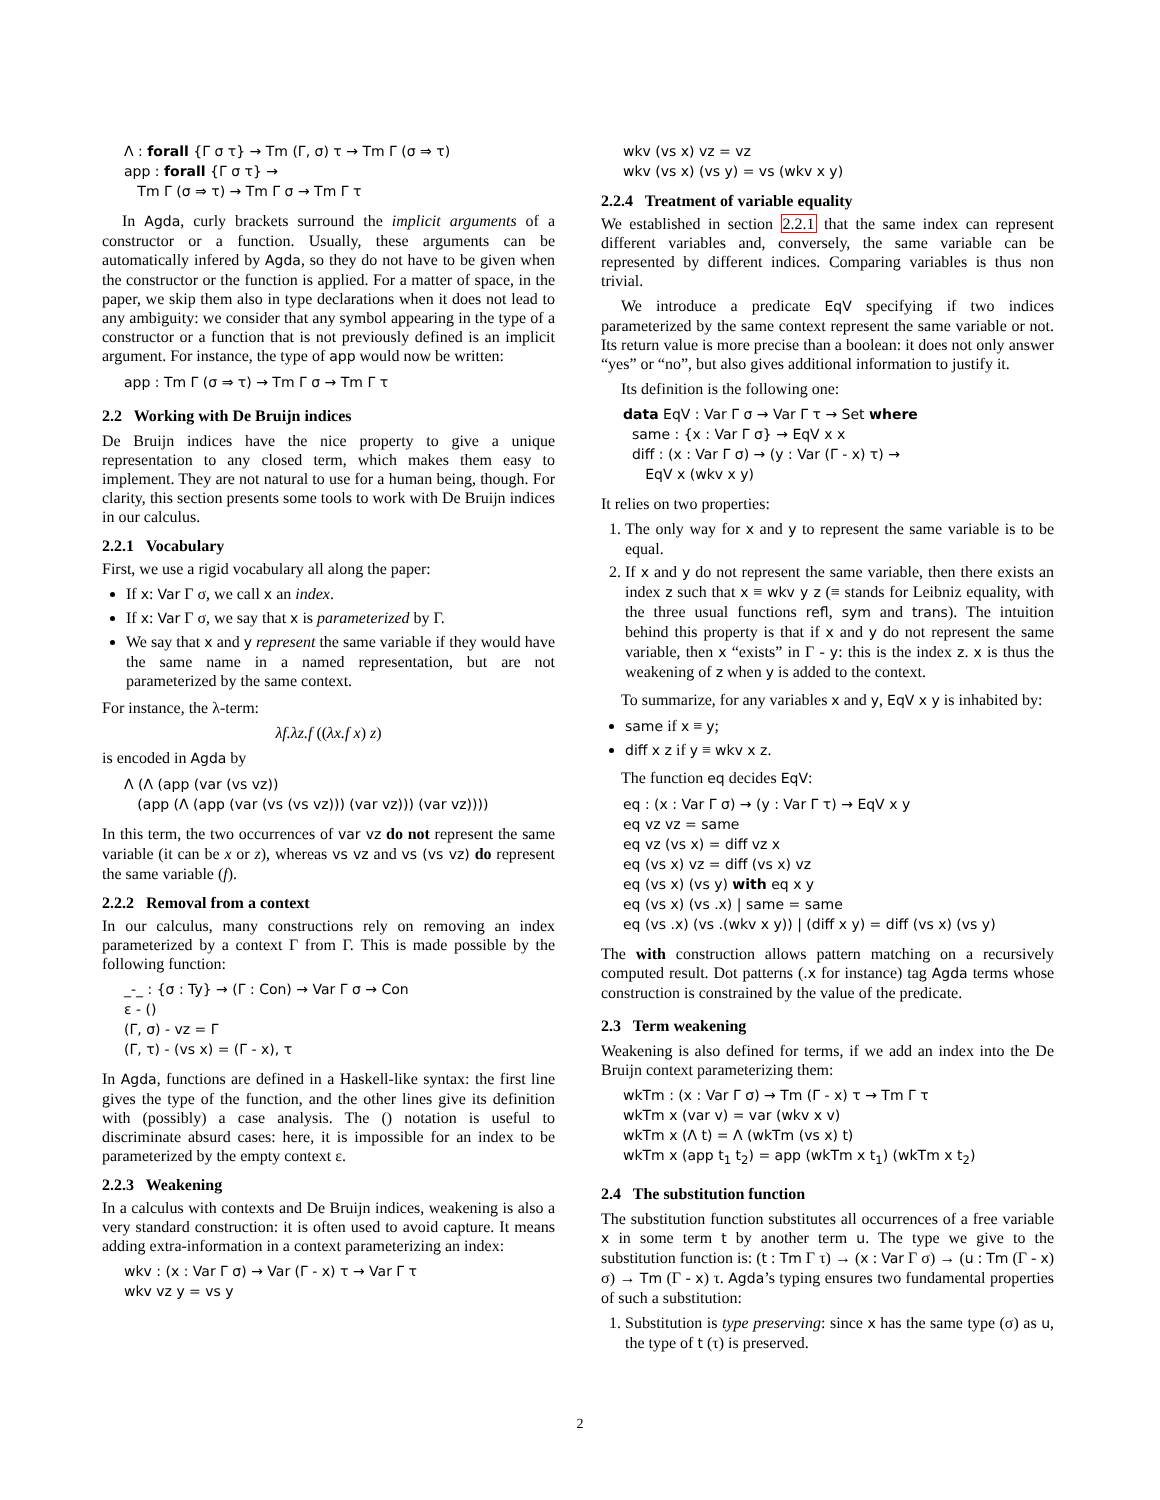Λ : forall {Γ σ τ} → Tm (Γ, σ) τ → Tm Γ (σ ⇒ τ)
app : forall {Γ σ τ} →
Tm Γ (σ ⇒ τ) → Tm Γ σ → Tm Γ τ
In Agda, curly brackets surround the implicit arguments of a constructor or a function. Usually, these arguments can be automatically infered by Agda, so they do not have to be given when the constructor or the function is applied. For a matter of space, in the paper, we skip them also in type declarations when it does not lead to any ambiguity: we consider that any symbol appearing in the type of a constructor or a function that is not previously defined is an implicit argument. For instance, the type of app would now be written:
app : Tm Γ (σ ⇒ τ) → Tm Γ σ → Tm Γ τ
2.2 Working with De Bruijn indices
De Bruijn indices have the nice property to give a unique representation to any closed term, which makes them easy to implement. They are not natural to use for a human being, though. For clarity, this section presents some tools to work with De Bruijn indices in our calculus.
2.2.1 Vocabulary
First, we use a rigid vocabulary all along the paper:
If x: Var Γ σ, we call x an index.
If x: Var Γ σ, we say that x is parameterized by Γ.
We say that x and y represent the same variable if they would have the same name in a named representation, but are not parameterized by the same context.
For instance, the λ-term:
λf.λz.f ((λx.f x) z)
is encoded in Agda by
Λ (Λ (app (var (vs vz))
(app (Λ (app (var (vs (vs vz))) (var vz))) (var vz))))
In this term, the two occurrences of var vz do not represent the same variable (it can be x or z), whereas vs vz and vs (vs vz) do represent the same variable (f).
2.2.2 Removal from a context
In our calculus, many constructions rely on removing an index parameterized by a context Γ from Γ. This is made possible by the following function:
_-_ : {σ : Ty} → (Γ : Con) → Var Γ σ → Con
ε - ()
(Γ, σ) - vz = Γ
(Γ, τ) - (vs x) = (Γ - x), τ
In Agda, functions are defined in a Haskell-like syntax: the first line gives the type of the function, and the other lines give its definition with (possibly) a case analysis. The () notation is useful to discriminate absurd cases: here, it is impossible for an index to be parameterized by the empty context ε.
2.2.3 Weakening
In a calculus with contexts and De Bruijn indices, weakening is also a very standard construction: it is often used to avoid capture. It means adding extra-information in a context parameterizing an index:
wkv : (x : Var Γ σ) → Var (Γ - x) τ → Var Γ τ
wkv vz y = vs y
wkv (vs x) vz = vz
wkv (vs x) (vs y) = vs (wkv x y)
2.2.4 Treatment of variable equality
We established in section 2.2.1 that the same index can represent different variables and, conversely, the same variable can be represented by different indices. Comparing variables is thus non trivial.
We introduce a predicate EqV specifying if two indices parameterized by the same context represent the same variable or not. Its return value is more precise than a boolean: it does not only answer “yes” or “no”, but also gives additional information to justify it.
Its definition is the following one:
data EqV : Var Γ σ → Var Γ τ → Set where
same : {x : Var Γ σ} → EqV x x
diff : (x : Var Γ σ) → (y : Var (Γ - x) τ) →
EqV x (wkv x y)
It relies on two properties:
1. The only way for x and y to represent the same variable is to be equal.
2. If x and y do not represent the same variable, then there exists an index z such that x ≡ wkv y z (≡ stands for Leibniz equality, with the three usual functions refl, sym and trans). The intuition behind this property is that if x and y do not represent the same variable, then x “exists” in Γ - y: this is the index z. x is thus the weakening of z when y is added to the context.
To summarize, for any variables x and y, EqV x y is inhabited by:
same if x ≡ y;
diff x z if y ≡ wkv x z.
The function eq decides EqV:
eq : (x : Var Γ σ) → (y : Var Γ τ) → EqV x y
eq vz vz = same
eq vz (vs x) = diff vz x
eq (vs x) vz = diff (vs x) vz
eq (vs x) (vs y) with eq x y
eq (vs x) (vs .x) | same = same
eq (vs .x) (vs .(wkv x y)) | (diff x y) = diff (vs x) (vs y)
The with construction allows pattern matching on a recursively computed result. Dot patterns (.x for instance) tag Agda terms whose construction is constrained by the value of the predicate.
2.3 Term weakening
Weakening is also defined for terms, if we add an index into the De Bruijn context parameterizing them:
wkTm : (x : Var Γ σ) → Tm (Γ - x) τ → Tm Γ τ
wkTm x (var v) = var (wkv x v)
wkTm x (Λ t) = Λ (wkTm (vs x) t)
wkTm x (app t<sub>1</sub> t<sub>2</sub>) = app (wkTm x t<sub>1</sub>) (wkTm x t<sub>2</sub>)
2.4 The substitution function
The substitution function substitutes all occurrences of a free variable x in some term t by another term u. The type we give to the substitution function is: (t : Tm Γ τ) → (x : Var Γ σ) → (u : Tm (Γ - x) σ) → Tm (Γ - x) τ. Agda’s typing ensures two fundamental properties of such a substitution:
1. Substitution is type preserving: since x has the same type (σ) as u, the type of t (τ) is preserved.
2